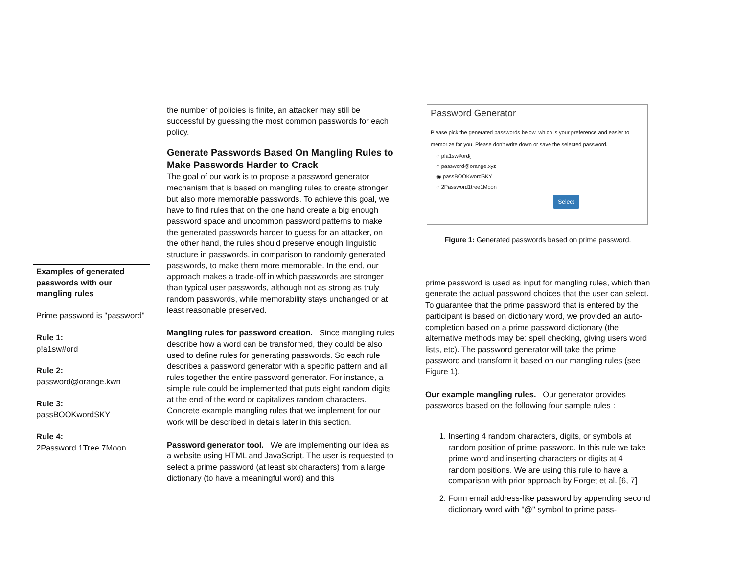Examples of generated passwords with our mangling rules
Prime password is "password"
Rule 1:
p!a1sw#ord
Rule 2:
password@orange.kwn
Rule 3:
passBOOKwordSKY
Rule 4:
2Password 1Tree 7Moon
the number of policies is finite, an attacker may still be successful by guessing the most common passwords for each policy.
Generate Passwords Based On Mangling Rules to Make Passwords Harder to Crack
The goal of our work is to propose a password generator mechanism that is based on mangling rules to create stronger but also more memorable passwords. To achieve this goal, we have to find rules that on the one hand create a big enough password space and uncommon password patterns to make the generated passwords harder to guess for an attacker, on the other hand, the rules should preserve enough linguistic structure in passwords, in comparison to randomly generated passwords, to make them more memorable. In the end, our approach makes a trade-off in which passwords are stronger than typical user passwords, although not as strong as truly random passwords, while memorability stays unchanged or at least reasonable preserved.
Mangling rules for password creation. Since mangling rules describe how a word can be transformed, they could be also used to define rules for generating passwords. So each rule describes a password generator with a specific pattern and all rules together the entire password generator. For instance, a simple rule could be implemented that puts eight random digits at the end of the word or capitalizes random characters. Concrete example mangling rules that we implement for our work will be described in details later in this section.
Password generator tool. We are implementing our idea as a website using HTML and JavaScript. The user is requested to select a prime password (at least six characters) from a large dictionary (to have a meaningful word) and this
Password Generator
Please pick the generated passwords below, which is your preference and easier to memorize for you. Please don't write down or save the selected password.
○ p!a1sw#ord{
○ password@orange.xyz
◉ passBOOKwordSKY
○ 2Password1tree1Moon
Select
Figure 1: Generated passwords based on prime password.
prime password is used as input for mangling rules, which then generate the actual password choices that the user can select. To guarantee that the prime password that is entered by the participant is based on dictionary word, we provided an auto-completion based on a prime password dictionary (the alternative methods may be: spell checking, giving users word lists, etc). The password generator will take the prime password and transform it based on our mangling rules (see Figure 1).
Our example mangling rules. Our generator provides passwords based on the following four sample rules :
1. Inserting 4 random characters, digits, or symbols at random position of prime password. In this rule we take prime word and inserting characters or digits at 4 random positions. We are using this rule to have a comparison with prior approach by Forget et al. [6, 7]
2. Form email address-like password by appending second dictionary word with "@" symbol to prime pass-